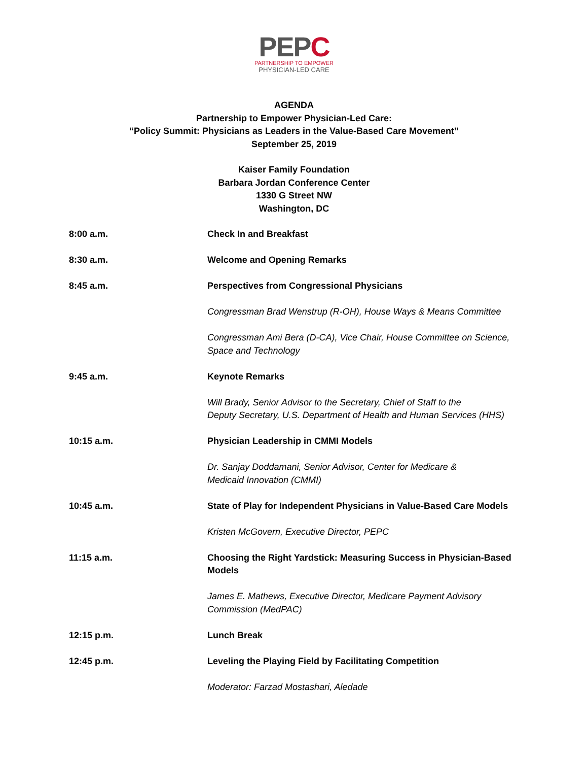PEPC
PARTNERSHIP TO EMPOWER
PHYSICIAN-LED CARE
AGENDA
Partnership to Empower Physician-Led Care:
“Policy Summit: Physicians as Leaders in the Value-Based Care Movement”
September 25, 2019
Kaiser Family Foundation
Barbara Jordan Conference Center
1330 G Street NW
Washington, DC
| 8:00 a.m. | Check In and Breakfast |
| 8:30 a.m. | Welcome and Opening Remarks |
| 8:45 a.m. | Perspectives from Congressional Physicians |
| | Congressman Brad Wenstrup (R-OH), House Ways & Means Committee |
| | Congressman Ami Bera (D-CA), Vice Chair, House Committee on Science, Space and Technology |
| 9:45 a.m. | Keynote Remarks |
| | Will Brady, Senior Advisor to the Secretary, Chief of Staff to the Deputy Secretary, U.S. Department of Health and Human Services (HHS) |
| 10:15 a.m. | Physician Leadership in CMMI Models |
| | Dr. Sanjay Doddamani, Senior Advisor, Center for Medicare & Medicaid Innovation (CMMI) |
| 10:45 a.m. | State of Play for Independent Physicians in Value-Based Care Models |
| | Kristen McGovern, Executive Director, PEPC |
| 11:15 a.m. | Choosing the Right Yardstick: Measuring Success in Physician-Based Models |
| | James E. Mathews, Executive Director, Medicare Payment Advisory Commission (MedPAC) |
| 12:15 p.m. | Lunch Break |
| 12:45 p.m. | Leveling the Playing Field by Facilitating Competition |
| | Moderator: Farzad Mostashari, Aledade |